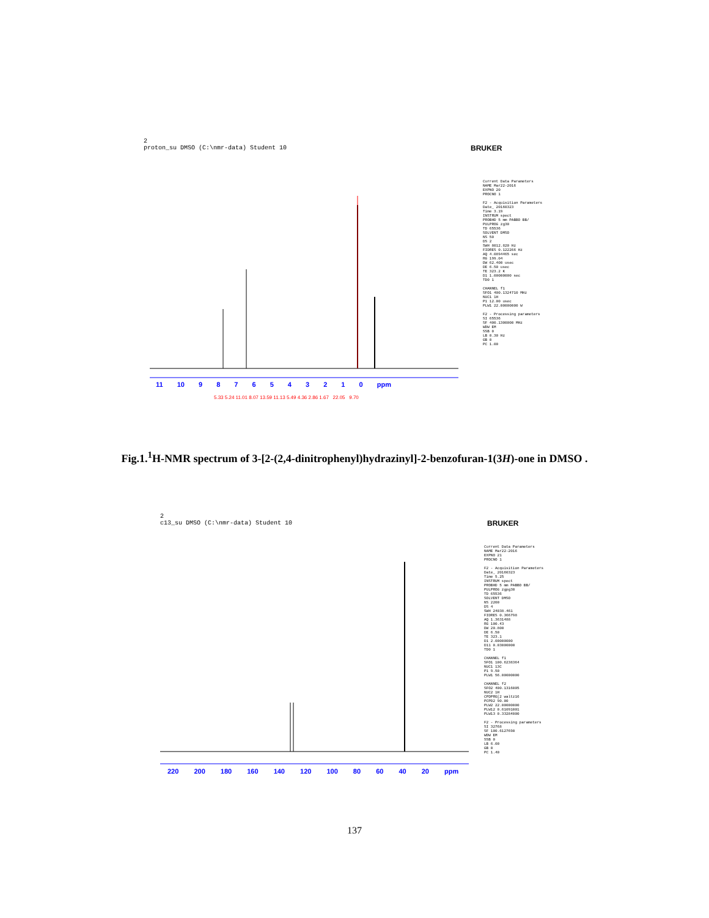2
proton_su DMSO (C:\nmr-data) Student 10
BRUKER
Current Data Parameters
NAME Mar22-2016
EXPNO 20
PROCNO 1
F2 - Acquisition Parameters
Date_ 20160323
Time 3.19
INSTRUM spect
PROBHD 5 mm PABBO BB/
PULPROG zg30
TD 65536
SOLVENT DMSO
NS 50
DS 2
SWH 8012.820 Hz
FIDRES 0.122266 Hz
AQ 4.0894465 sec
RG 199.04
DW 62.400 usec
DE 6.50 usec
TE 323.2 K
D1 1.00000000 sec
TD0 1
CHANNEL f1
SFO1 400.1324710 MHz
NUC1 1H
P1 12.00 usec
PLW1 22.00000000 W
F2 - Processing parameters
SI 65536
SF 400.1300000 MHz
WDW EM
SSB 0
LB 0.30 Hz
GB 0
PC 1.00
11 10 9 8 7 6 5 4 3 2 1 0 ppm
5.33 5.24 11.01 8.07 13.59 11.13 5.49 4.36 2.86 1.67 22.05 9.70
Fig.1.<sup>1</sup>H-NMR spectrum of 3-[2-(2,4-dinitrophenyl)hydrazinyl]-2-benzofuran-1(3H)-one in DMSO .
2
c13_su DMSO (C:\nmr-data) Student 10
BRUKER
Current Data Parameters
NAME Mar22-2016
EXPNO 21
PROCNO 1
F2 - Acquisition Parameters
Date_ 20160323
Time 5.25
INSTRUM spect
PROBHD 5 mm PABBO BB/
PULPROG zgpg30
TD 65536
SOLVENT DMSO
NS 2200
DS 4
SWH 24038.461
FIDRES 0.366798
AQ 1.3631488
RG 100.43
DW 20.800
DE 6.50
TE 323.1
D1 2.00000000
D11 0.03000000
TD0 1
CHANNEL f1
SFO1 100.6238364
NUC1 13C
P1 9.50
PLW1 56.00000000
CHANNEL f2
SFO2 400.1316005
NUC2 1H
CPDPRG[2 waltz16
PCPD2 90.00
PLW2 22.00000000
PLW12 0.61091001
PLW13 0.33284000
F2 - Processing parameters
SI 32768
SF 100.6127690
WDW EM
SSB 0
LB 6.00
GB 0
PC 1.40
220 200 180 160 140 120 100 80 60 40 20 ppm
137